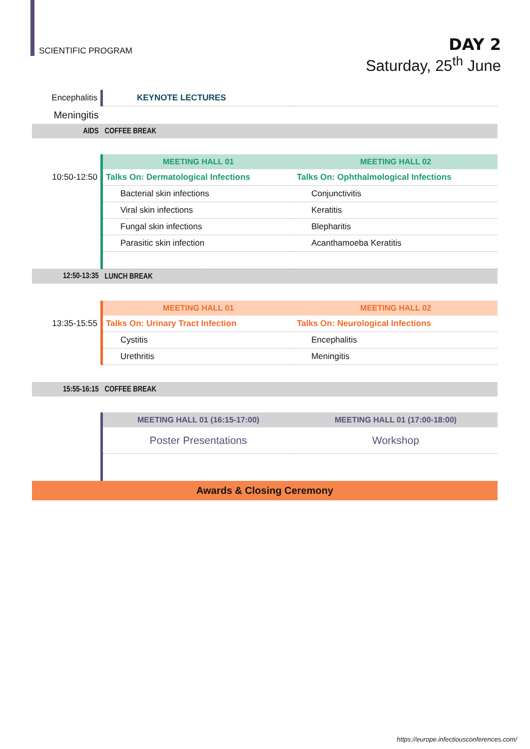SCIENTIFIC PROGRAM
DAY 2
Saturday, 25<sup>th</sup> June
| Encephalitis | KEYNOTE LECTURES | |
| Meningitis | | |
| AIDS | COFFEE BREAK | |
| | MEETING HALL 01 | MEETING HALL 02 |
| 10:50-12:50 | Talks On: Dermatological Infections | Talks On: Ophthalmological Infections |
| | Bacterial skin infections | Conjunctivitis |
| | Viral skin infections | Keratitis |
| | Fungal skin infections | Blepharitis |
| | Parasitic skin infection | Acanthamoeba Keratitis |
| 12:50-13:35 | LUNCH BREAK | |
| | MEETING HALL 01 | MEETING HALL 02 |
| 13:35-15:55 | Talks On: Urinary Tract Infection | Talks On: Neurological Infections |
| | Cystitis | Encephalitis |
| | Urethritis | Meningitis |
| 15:55-16:15 | COFFEE BREAK | |
| | MEETING HALL 01 (16:15-17:00) | MEETING HALL 01 (17:00-18:00) |
| | Poster Presentations | Workshop |
| Awards & Closing Ceremony | | |
https://europe.infectiousconferences.com/